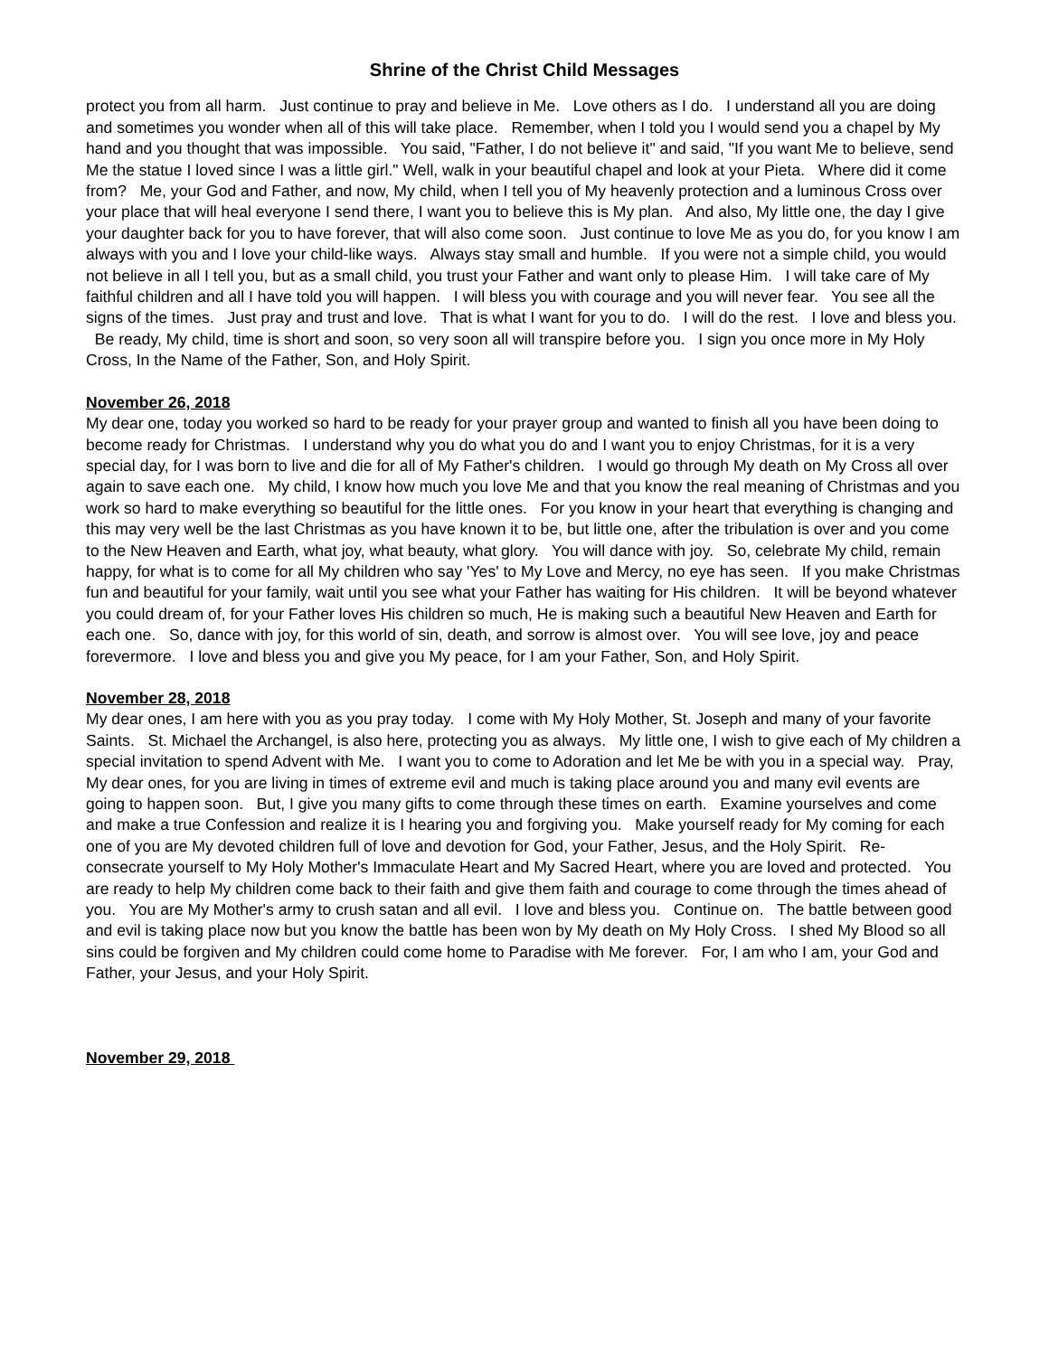Shrine of the Christ Child Messages
protect you from all harm. Just continue to pray and believe in Me. Love others as I do. I understand all you are doing and sometimes you wonder when all of this will take place. Remember, when I told you I would send you a chapel by My hand and you thought that was impossible. You said, "Father, I do not believe it" and said, "If you want Me to believe, send Me the statue I loved since I was a little girl." Well, walk in your beautiful chapel and look at your Pieta. Where did it come from? Me, your God and Father, and now, My child, when I tell you of My heavenly protection and a luminous Cross over your place that will heal everyone I send there, I want you to believe this is My plan. And also, My little one, the day I give your daughter back for you to have forever, that will also come soon. Just continue to love Me as you do, for you know I am always with you and I love your child-like ways. Always stay small and humble. If you were not a simple child, you would not believe in all I tell you, but as a small child, you trust your Father and want only to please Him. I will take care of My faithful children and all I have told you will happen. I will bless you with courage and you will never fear. You see all the signs of the times. Just pray and trust and love. That is what I want for you to do. I will do the rest. I love and bless you. Be ready, My child, time is short and soon, so very soon all will transpire before you. I sign you once more in My Holy Cross, In the Name of the Father, Son, and Holy Spirit.
November 26, 2018
My dear one, today you worked so hard to be ready for your prayer group and wanted to finish all you have been doing to become ready for Christmas. I understand why you do what you do and I want you to enjoy Christmas, for it is a very special day, for I was born to live and die for all of My Father's children. I would go through My death on My Cross all over again to save each one. My child, I know how much you love Me and that you know the real meaning of Christmas and you work so hard to make everything so beautiful for the little ones. For you know in your heart that everything is changing and this may very well be the last Christmas as you have known it to be, but little one, after the tribulation is over and you come to the New Heaven and Earth, what joy, what beauty, what glory. You will dance with joy. So, celebrate My child, remain happy, for what is to come for all My children who say 'Yes' to My Love and Mercy, no eye has seen. If you make Christmas fun and beautiful for your family, wait until you see what your Father has waiting for His children. It will be beyond whatever you could dream of, for your Father loves His children so much, He is making such a beautiful New Heaven and Earth for each one. So, dance with joy, for this world of sin, death, and sorrow is almost over. You will see love, joy and peace forevermore. I love and bless you and give you My peace, for I am your Father, Son, and Holy Spirit.
November 28, 2018
My dear ones, I am here with you as you pray today. I come with My Holy Mother, St. Joseph and many of your favorite Saints. St. Michael the Archangel, is also here, protecting you as always. My little one, I wish to give each of My children a special invitation to spend Advent with Me. I want you to come to Adoration and let Me be with you in a special way. Pray, My dear ones, for you are living in times of extreme evil and much is taking place around you and many evil events are going to happen soon. But, I give you many gifts to come through these times on earth. Examine yourselves and come and make a true Confession and realize it is I hearing you and forgiving you. Make yourself ready for My coming for each one of you are My devoted children full of love and devotion for God, your Father, Jesus, and the Holy Spirit. Re-consecrate yourself to My Holy Mother's Immaculate Heart and My Sacred Heart, where you are loved and protected. You are ready to help My children come back to their faith and give them faith and courage to come through the times ahead of you. You are My Mother's army to crush satan and all evil. I love and bless you. Continue on. The battle between good and evil is taking place now but you know the battle has been won by My death on My Holy Cross. I shed My Blood so all sins could be forgiven and My children could come home to Paradise with Me forever. For, I am who I am, your God and Father, your Jesus, and your Holy Spirit.
November 29, 2018